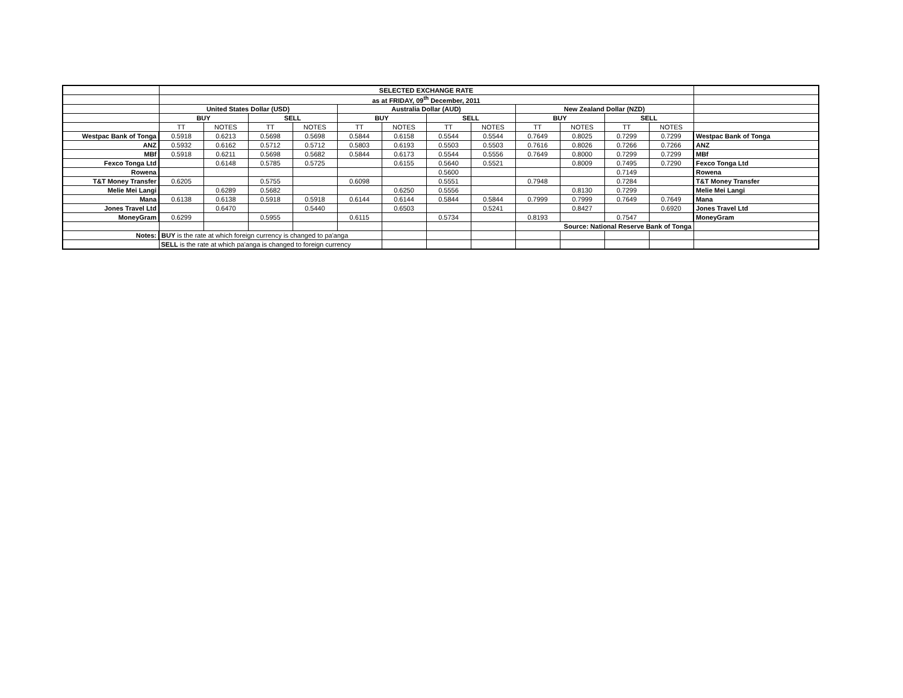| | SELECTED EXCHANGE RATE | | | | | | | | | | | | |
| | as at FRIDAY, 09<sup>th</sup> December, 2011 | | | | | | | | | | | | |
| | United States Dollar (USD) | | | | Australia Dollar (AUD) | | | | New Zealand Dollar (NZD) | | | | |
| | BUY | | SELL | | BUY | | SELL | | BUY | | SELL | | |
| | TT | NOTES | TT | NOTES | TT | NOTES | TT | NOTES | TT | NOTES | TT | NOTES | |
| Westpac Bank of Tonga | 0.5918 | 0.6213 | 0.5698 | 0.5698 | 0.5844 | 0.6158 | 0.5544 | 0.5544 | 0.7649 | 0.8025 | 0.7299 | 0.7299 | Westpac Bank of Tonga |
| ANZ | 0.5932 | 0.6162 | 0.5712 | 0.5712 | 0.5803 | 0.6193 | 0.5503 | 0.5503 | 0.7616 | 0.8026 | 0.7266 | 0.7266 | ANZ |
| MBf | 0.5918 | 0.6211 | 0.5698 | 0.5682 | 0.5844 | 0.6173 | 0.5544 | 0.5556 | 0.7649 | 0.8000 | 0.7299 | 0.7299 | MBf |
| Fexco Tonga Ltd | | 0.6148 | 0.5785 | 0.5725 | | 0.6155 | 0.5640 | 0.5521 | | 0.8009 | 0.7495 | 0.7290 | Fexco Tonga Ltd |
| Rowena | | | | | | | 0.5600 | | | | 0.7149 | | Rowena |
| T&T Money Transfer | 0.6205 | | 0.5755 | | 0.6098 | | 0.5551 | | 0.7948 | | 0.7284 | | T&T Money Transfer |
| Melie Mei Langi | | 0.6289 | 0.5682 | | | 0.6250 | 0.5556 | | | 0.8130 | 0.7299 | | Melie Mei Langi |
| Mana | 0.6138 | 0.6138 | 0.5918 | 0.5918 | 0.6144 | 0.6144 | 0.5844 | 0.5844 | 0.7999 | 0.7999 | 0.7649 | 0.7649 | Mana |
| Jones Travel Ltd | | 0.6470 | | 0.5440 | | 0.6503 | | 0.5241 | | 0.8427 | | 0.6920 | Jones Travel Ltd |
| MoneyGram | 0.6299 | | 0.5955 | | 0.6115 | | 0.5734 | | 0.8193 | | 0.7547 | | MoneyGram |
| | | | | | | | | | Source: National Reserve Bank of Tonga | | | | |
| Notes: | BUY is the rate at which foreign currency is changed to pa'anga | | | | | | | | | | | | |
| | SELL is the rate at which pa'anga is changed to foreign currency | | | | | | | | | | | | |